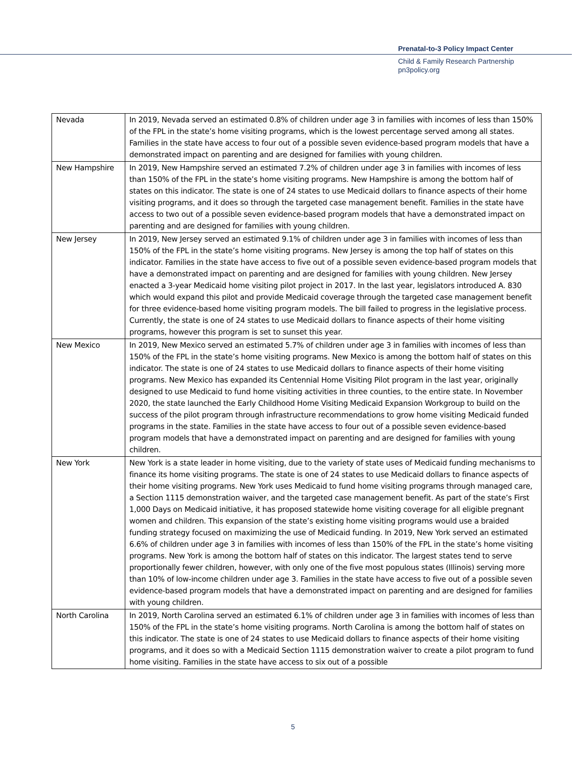Prenatal-to-3 Policy Impact Center
Child & Family Research Partnership
pn3policy.org
| Nevada | In 2019, Nevada served an estimated 0.8% of children under age 3 in families with incomes of less than 150% of the FPL in the state’s home visiting programs, which is the lowest percentage served among all states. Families in the state have access to four out of a possible seven evidence-based program models that have a demonstrated impact on parenting and are designed for families with young children. |
| New Hampshire | In 2019, New Hampshire served an estimated 7.2% of children under age 3 in families with incomes of less than 150% of the FPL in the state’s home visiting programs. New Hampshire is among the bottom half of states on this indicator. The state is one of 24 states to use Medicaid dollars to finance aspects of their home visiting programs, and it does so through the targeted case management benefit. Families in the state have access to two out of a possible seven evidence-based program models that have a demonstrated impact on parenting and are designed for families with young children. |
| New Jersey | In 2019, New Jersey served an estimated 9.1% of children under age 3 in families with incomes of less than 150% of the FPL in the state’s home visiting programs. New Jersey is among the top half of states on this indicator. Families in the state have access to five out of a possible seven evidence-based program models that have a demonstrated impact on parenting and are designed for families with young children. New Jersey enacted a 3-year Medicaid home visiting pilot project in 2017. In the last year, legislators introduced A. 830 which would expand this pilot and provide Medicaid coverage through the targeted case management benefit for three evidence-based home visiting program models. The bill failed to progress in the legislative process. Currently, the state is one of 24 states to use Medicaid dollars to finance aspects of their home visiting programs, however this program is set to sunset this year. |
| New Mexico | In 2019, New Mexico served an estimated 5.7% of children under age 3 in families with incomes of less than 150% of the FPL in the state’s home visiting programs. New Mexico is among the bottom half of states on this indicator. The state is one of 24 states to use Medicaid dollars to finance aspects of their home visiting programs. New Mexico has expanded its Centennial Home Visiting Pilot program in the last year, originally designed to use Medicaid to fund home visiting activities in three counties, to the entire state. In November 2020, the state launched the Early Childhood Home Visiting Medicaid Expansion Workgroup to build on the success of the pilot program through infrastructure recommendations to grow home visiting Medicaid funded programs in the state. Families in the state have access to four out of a possible seven evidence-based program models that have a demonstrated impact on parenting and are designed for families with young children. |
| New York | New York is a state leader in home visiting, due to the variety of state uses of Medicaid funding mechanisms to finance its home visiting programs. The state is one of 24 states to use Medicaid dollars to finance aspects of their home visiting programs. New York uses Medicaid to fund home visiting programs through managed care, a Section 1115 demonstration waiver, and the targeted case management benefit. As part of the state’s First 1,000 Days on Medicaid initiative, it has proposed statewide home visiting coverage for all eligible pregnant women and children. This expansion of the state’s existing home visiting programs would use a braided funding strategy focused on maximizing the use of Medicaid funding. In 2019, New York served an estimated 6.6% of children under age 3 in families with incomes of less than 150% of the FPL in the state’s home visiting programs. New York is among the bottom half of states on this indicator. The largest states tend to serve proportionally fewer children, however, with only one of the five most populous states (Illinois) serving more than 10% of low-income children under age 3. Families in the state have access to five out of a possible seven evidence-based program models that have a demonstrated impact on parenting and are designed for families with young children. |
| North Carolina | In 2019, North Carolina served an estimated 6.1% of children under age 3 in families with incomes of less than 150% of the FPL in the state’s home visiting programs. North Carolina is among the bottom half of states on this indicator. The state is one of 24 states to use Medicaid dollars to finance aspects of their home visiting programs, and it does so with a Medicaid Section 1115 demonstration waiver to create a pilot program to fund home visiting. Families in the state have access to six out of a possible |
5